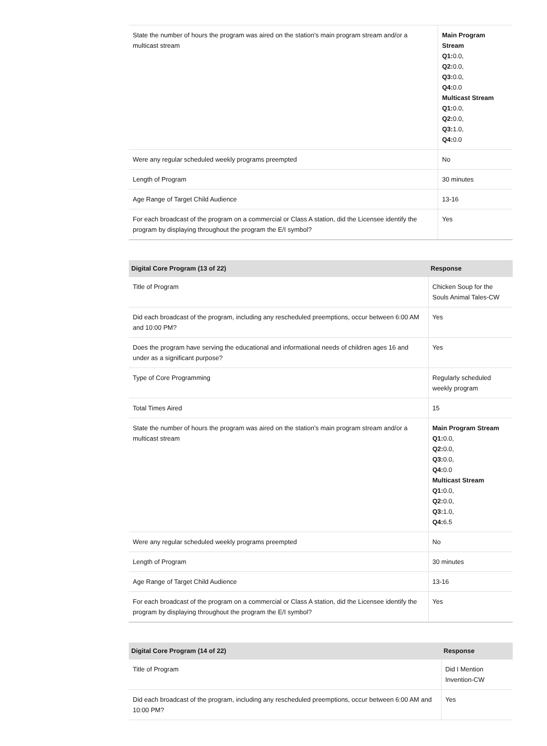| State the number of hours the program was aired on the station's main program stream and/or a multicast stream | Main Program Stream Q1: 0.0, Q2: 0.0, Q3: 0.0, Q4: 0.0 Multicast Stream Q1: 0.0, Q2: 0.0, Q3: 1.0, Q4: 0.0 |
| Were any regular scheduled weekly programs preempted | No |
| Length of Program | 30 minutes |
| Age Range of Target Child Audience | 13-16 |
| For each broadcast of the program on a commercial or Class A station, did the Licensee identify the program by displaying throughout the program the E/I symbol? | Yes |
| Digital Core Program (13 of 22) | Response |
| --- | --- |
| Title of Program | Chicken Soup for the Souls Animal Tales-CW |
| Did each broadcast of the program, including any rescheduled preemptions, occur between 6:00 AM and 10:00 PM? | Yes |
| Does the program have serving the educational and informational needs of children ages 16 and under as a significant purpose? | Yes |
| Type of Core Programming | Regularly scheduled weekly program |
| Total Times Aired | 15 |
| State the number of hours the program was aired on the station's main program stream and/or a multicast stream | Main Program Stream Q1: 0.0, Q2: 0.0, Q3: 0.0, Q4: 0.0 Multicast Stream Q1: 0.0, Q2: 0.0, Q3: 1.0, Q4: 6.5 |
| Were any regular scheduled weekly programs preempted | No |
| Length of Program | 30 minutes |
| Age Range of Target Child Audience | 13-16 |
| For each broadcast of the program on a commercial or Class A station, did the Licensee identify the program by displaying throughout the program the E/I symbol? | Yes |
| Digital Core Program (14 of 22) | Response |
| --- | --- |
| Title of Program | Did I Mention Invention-CW |
| Did each broadcast of the program, including any rescheduled preemptions, occur between 6:00 AM and 10:00 PM? | Yes |